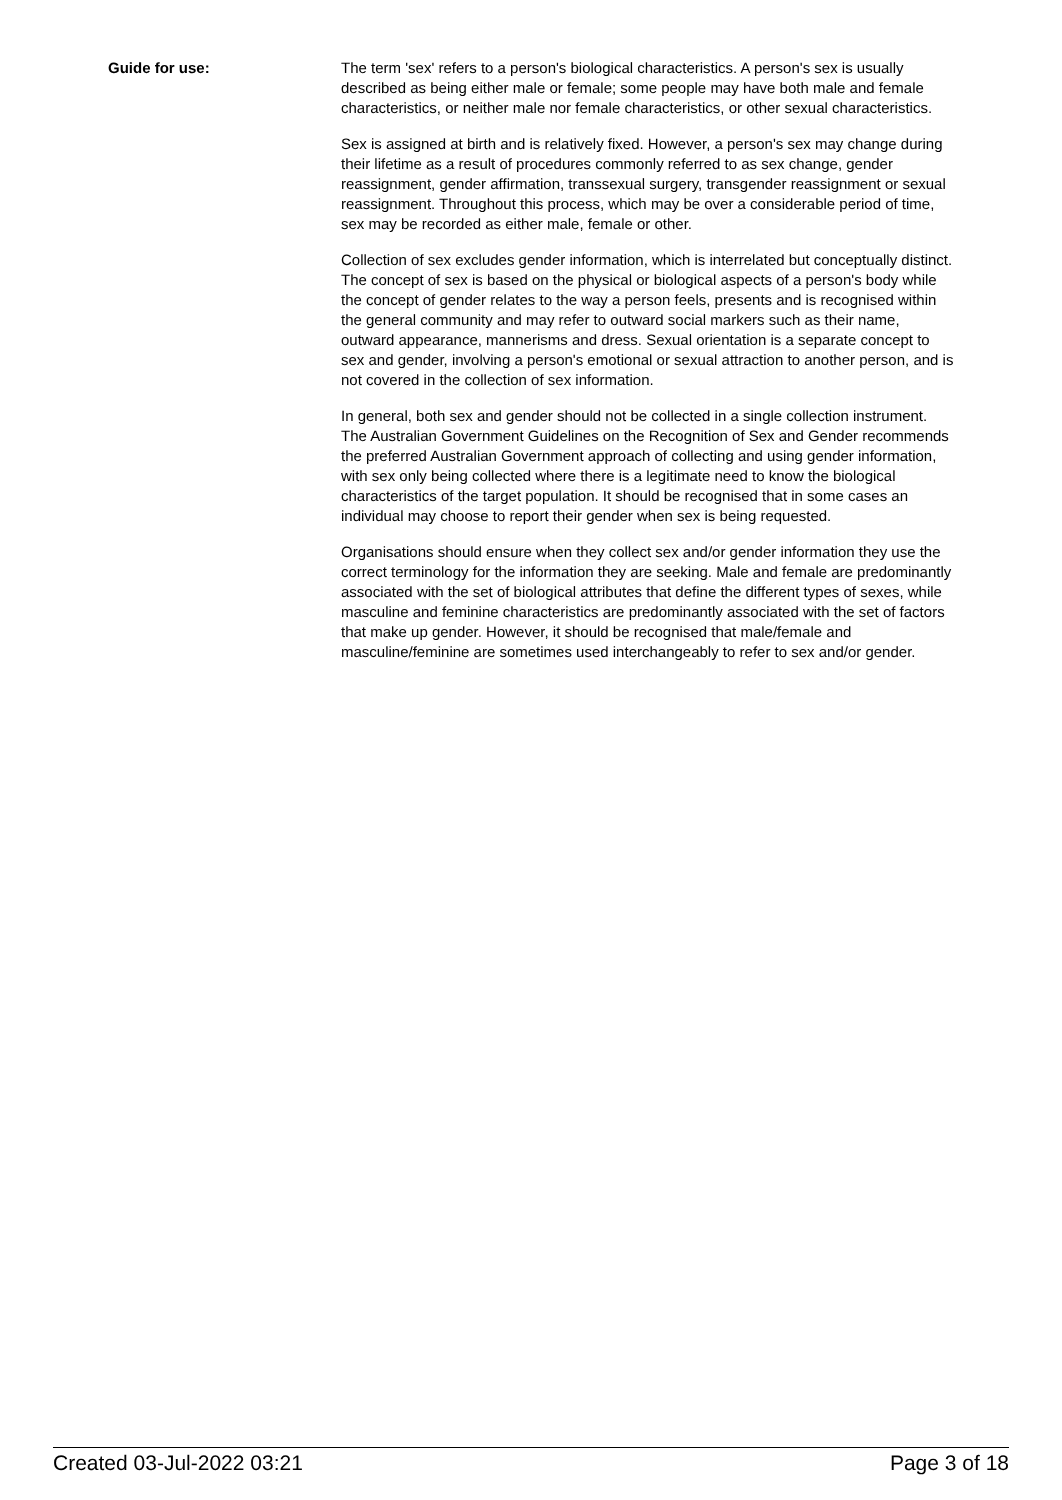Guide for use: The term 'sex' refers to a person's biological characteristics. A person's sex is usually described as being either male or female; some people may have both male and female characteristics, or neither male nor female characteristics, or other sexual characteristics.
Sex is assigned at birth and is relatively fixed. However, a person's sex may change during their lifetime as a result of procedures commonly referred to as sex change, gender reassignment, gender affirmation, transsexual surgery, transgender reassignment or sexual reassignment. Throughout this process, which may be over a considerable period of time, sex may be recorded as either male, female or other.
Collection of sex excludes gender information, which is interrelated but conceptually distinct. The concept of sex is based on the physical or biological aspects of a person's body while the concept of gender relates to the way a person feels, presents and is recognised within the general community and may refer to outward social markers such as their name, outward appearance, mannerisms and dress. Sexual orientation is a separate concept to sex and gender, involving a person's emotional or sexual attraction to another person, and is not covered in the collection of sex information.
In general, both sex and gender should not be collected in a single collection instrument. The Australian Government Guidelines on the Recognition of Sex and Gender recommends the preferred Australian Government approach of collecting and using gender information, with sex only being collected where there is a legitimate need to know the biological characteristics of the target population. It should be recognised that in some cases an individual may choose to report their gender when sex is being requested.
Organisations should ensure when they collect sex and/or gender information they use the correct terminology for the information they are seeking. Male and female are predominantly associated with the set of biological attributes that define the different types of sexes, while masculine and feminine characteristics are predominantly associated with the set of factors that make up gender. However, it should be recognised that male/female and masculine/feminine are sometimes used interchangeably to refer to sex and/or gender.
Created 03-Jul-2022 03:21 Page 3 of 18